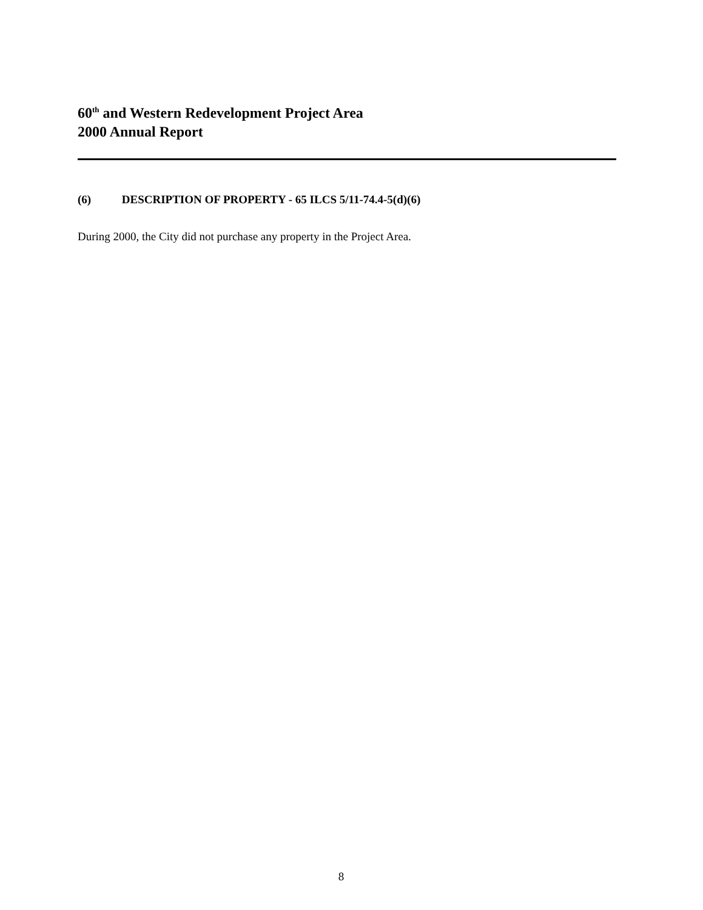60<sup>th</sup> and Western Redevelopment Project Area
2000 Annual Report
(6) DESCRIPTION OF PROPERTY - 65 ILCS 5/11-74.4-5(d)(6)
During 2000, the City did not purchase any property in the Project Area.
8